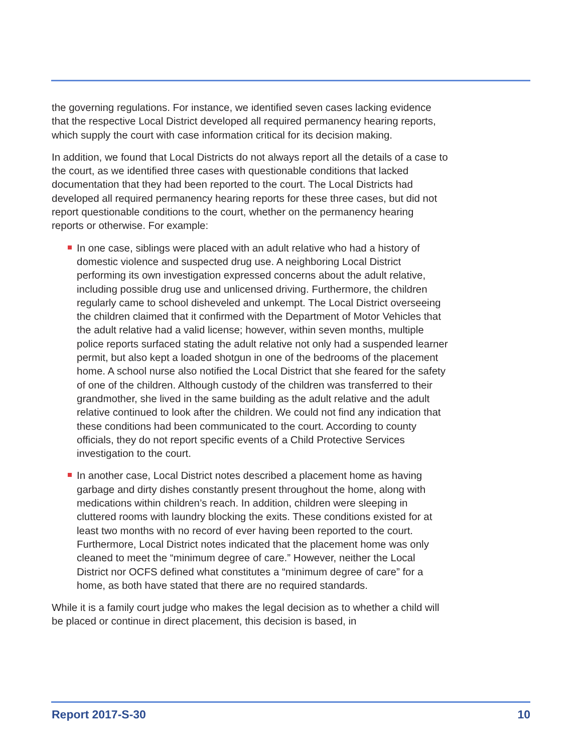the governing regulations. For instance, we identified seven cases lacking evidence that the respective Local District developed all required permanency hearing reports, which supply the court with case information critical for its decision making.
In addition, we found that Local Districts do not always report all the details of a case to the court, as we identified three cases with questionable conditions that lacked documentation that they had been reported to the court. The Local Districts had developed all required permanency hearing reports for these three cases, but did not report questionable conditions to the court, whether on the permanency hearing reports or otherwise. For example:
In one case, siblings were placed with an adult relative who had a history of domestic violence and suspected drug use. A neighboring Local District performing its own investigation expressed concerns about the adult relative, including possible drug use and unlicensed driving. Furthermore, the children regularly came to school disheveled and unkempt. The Local District overseeing the children claimed that it confirmed with the Department of Motor Vehicles that the adult relative had a valid license; however, within seven months, multiple police reports surfaced stating the adult relative not only had a suspended learner permit, but also kept a loaded shotgun in one of the bedrooms of the placement home. A school nurse also notified the Local District that she feared for the safety of one of the children. Although custody of the children was transferred to their grandmother, she lived in the same building as the adult relative and the adult relative continued to look after the children. We could not find any indication that these conditions had been communicated to the court. According to county officials, they do not report specific events of a Child Protective Services investigation to the court.
In another case, Local District notes described a placement home as having garbage and dirty dishes constantly present throughout the home, along with medications within children’s reach. In addition, children were sleeping in cluttered rooms with laundry blocking the exits. These conditions existed for at least two months with no record of ever having been reported to the court. Furthermore, Local District notes indicated that the placement home was only cleaned to meet the “minimum degree of care.” However, neither the Local District nor OCFS defined what constitutes a “minimum degree of care” for a home, as both have stated that there are no required standards.
While it is a family court judge who makes the legal decision as to whether a child will be placed or continue in direct placement, this decision is based, in
Report 2017-S-30 10